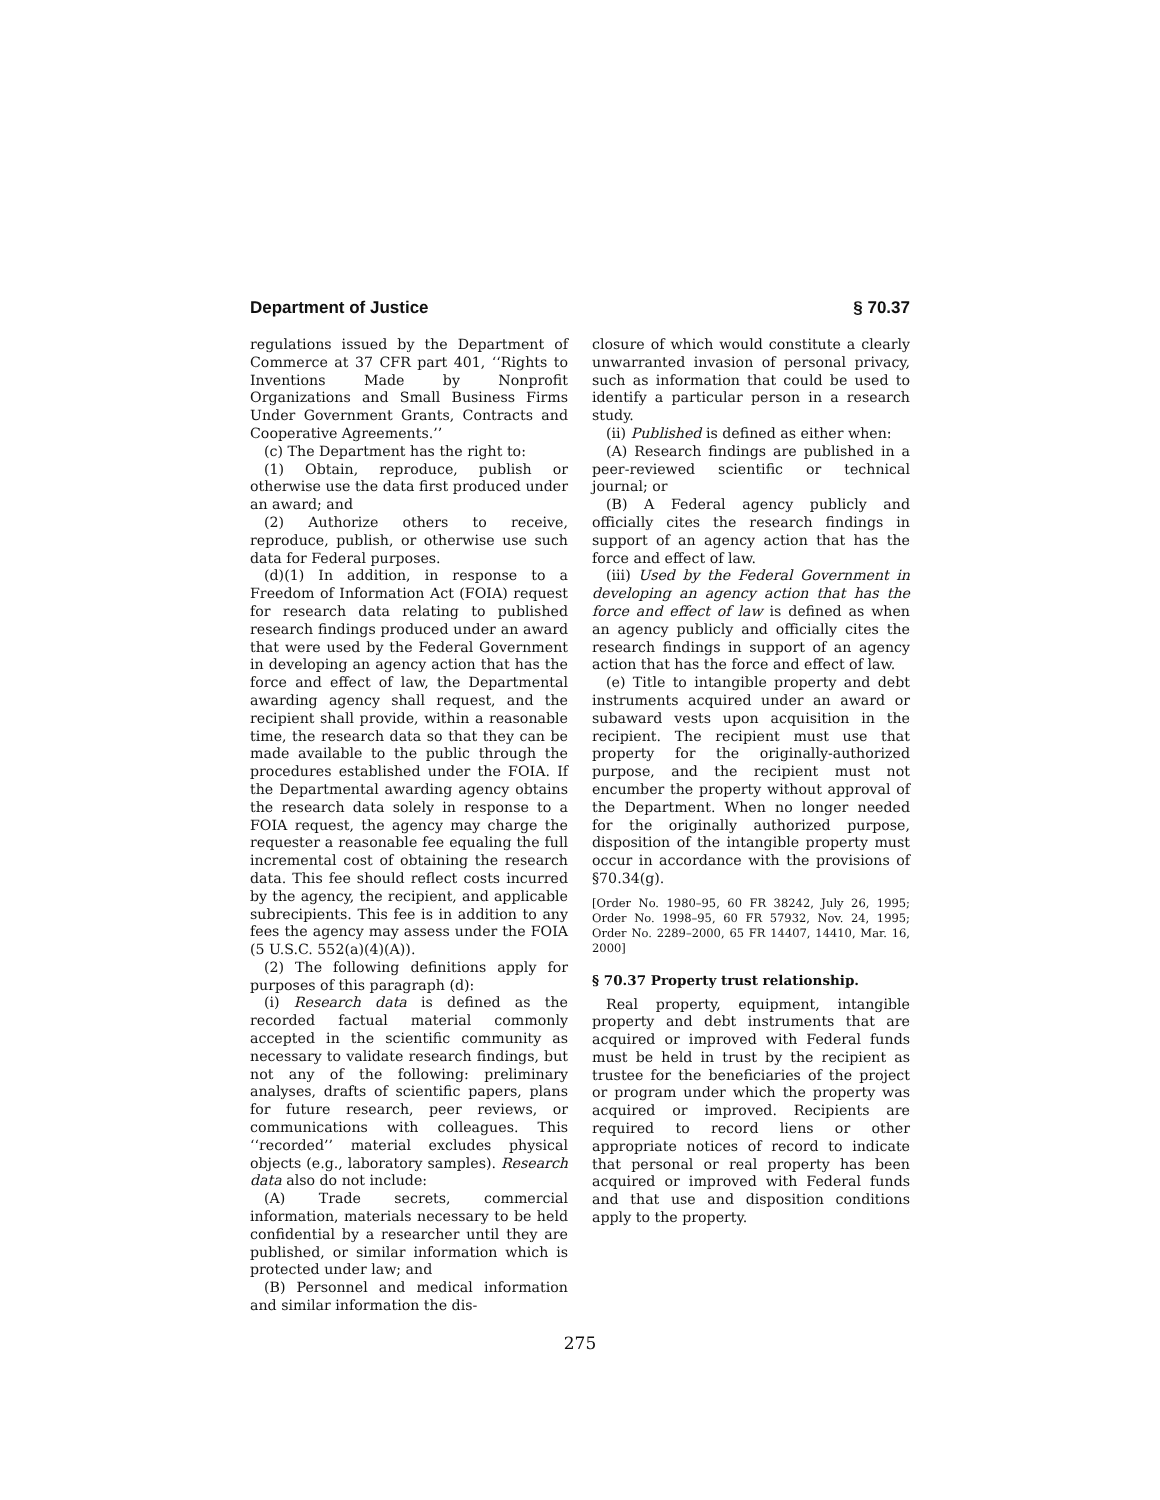Department of Justice § 70.37
regulations issued by the Department of Commerce at 37 CFR part 401, ‘‘Rights to Inventions Made by Nonprofit Organizations and Small Business Firms Under Government Grants, Contracts and Cooperative Agreements.’’
(c) The Department has the right to:
(1) Obtain, reproduce, publish or otherwise use the data first produced under an award; and
(2) Authorize others to receive, reproduce, publish, or otherwise use such data for Federal purposes.
(d)(1) In addition, in response to a Freedom of Information Act (FOIA) request for research data relating to published research findings produced under an award that were used by the Federal Government in developing an agency action that has the force and effect of law, the Departmental awarding agency shall request, and the recipient shall provide, within a reasonable time, the research data so that they can be made available to the public through the procedures established under the FOIA. If the Departmental awarding agency obtains the research data solely in response to a FOIA request, the agency may charge the requester a reasonable fee equaling the full incremental cost of obtaining the research data. This fee should reflect costs incurred by the agency, the recipient, and applicable subrecipients. This fee is in addition to any fees the agency may assess under the FOIA (5 U.S.C. 552(a)(4)(A)).
(2) The following definitions apply for purposes of this paragraph (d):
(i) Research data is defined as the recorded factual material commonly accepted in the scientific community as necessary to validate research findings, but not any of the following: preliminary analyses, drafts of scientific papers, plans for future research, peer reviews, or communications with colleagues. This ‘‘recorded’’ material excludes physical objects (e.g., laboratory samples). Research data also do not include:
(A) Trade secrets, commercial information, materials necessary to be held confidential by a researcher until they are published, or similar information which is protected under law; and
(B) Personnel and medical information and similar information the dis-
closure of which would constitute a clearly unwarranted invasion of personal privacy, such as information that could be used to identify a particular person in a research study.
(ii) Published is defined as either when:
(A) Research findings are published in a peer-reviewed scientific or technical journal; or
(B) A Federal agency publicly and officially cites the research findings in support of an agency action that has the force and effect of law.
(iii) Used by the Federal Government in developing an agency action that has the force and effect of law is defined as when an agency publicly and officially cites the research findings in support of an agency action that has the force and effect of law.
(e) Title to intangible property and debt instruments acquired under an award or subaward vests upon acquisition in the recipient. The recipient must use that property for the originally-authorized purpose, and the recipient must not encumber the property without approval of the Department. When no longer needed for the originally authorized purpose, disposition of the intangible property must occur in accordance with the provisions of §70.34(g).
[Order No. 1980–95, 60 FR 38242, July 26, 1995; Order No. 1998–95, 60 FR 57932, Nov. 24, 1995; Order No. 2289–2000, 65 FR 14407, 14410, Mar. 16, 2000]
§ 70.37 Property trust relationship.
Real property, equipment, intangible property and debt instruments that are acquired or improved with Federal funds must be held in trust by the recipient as trustee for the beneficiaries of the project or program under which the property was acquired or improved. Recipients are required to record liens or other appropriate notices of record to indicate that personal or real property has been acquired or improved with Federal funds and that use and disposition conditions apply to the property.
275